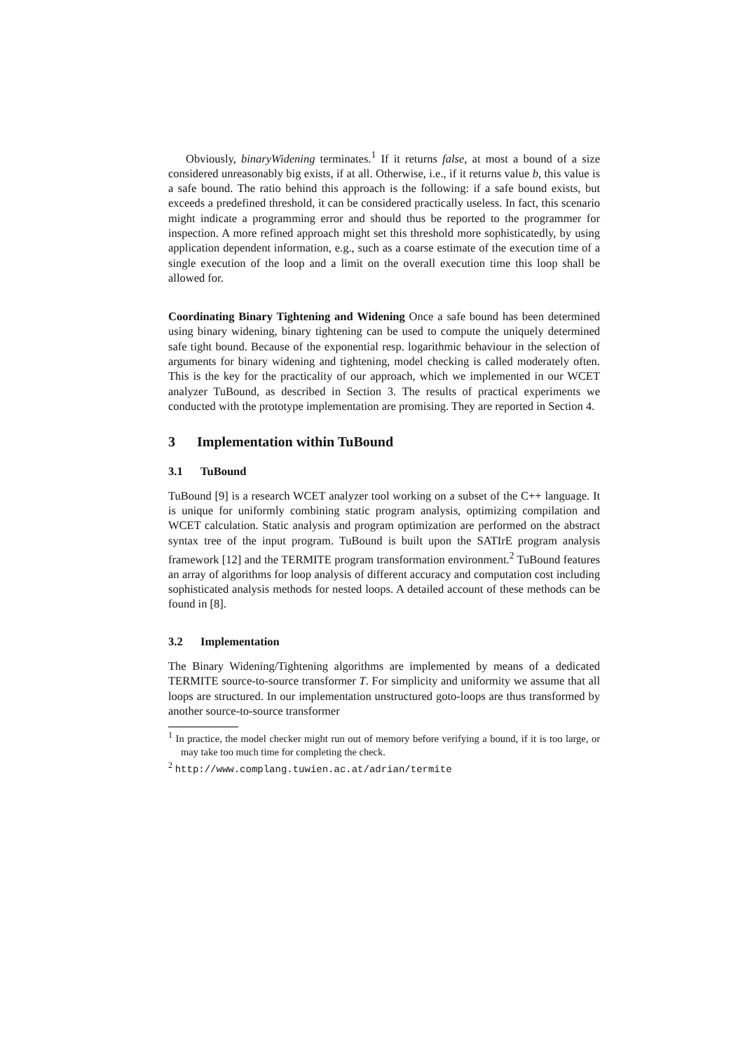Obviously, binaryWidening terminates.<sup>1</sup> If it returns false, at most a bound of a size considered unreasonably big exists, if at all. Otherwise, i.e., if it returns value b, this value is a safe bound. The ratio behind this approach is the following: if a safe bound exists, but exceeds a predefined threshold, it can be considered practically useless. In fact, this scenario might indicate a programming error and should thus be reported to the programmer for inspection. A more refined approach might set this threshold more sophisticatedly, by using application dependent information, e.g., such as a coarse estimate of the execution time of a single execution of the loop and a limit on the overall execution time this loop shall be allowed for.
Coordinating Binary Tightening and Widening Once a safe bound has been determined using binary widening, binary tightening can be used to compute the uniquely determined safe tight bound. Because of the exponential resp. logarithmic behaviour in the selection of arguments for binary widening and tightening, model checking is called moderately often. This is the key for the practicality of our approach, which we implemented in our WCET analyzer TuBound, as described in Section 3. The results of practical experiments we conducted with the prototype implementation are promising. They are reported in Section 4.
3 Implementation within TuBound
3.1 TuBound
TuBound [9] is a research WCET analyzer tool working on a subset of the C++ language. It is unique for uniformly combining static program analysis, optimizing compilation and WCET calculation. Static analysis and program optimization are performed on the abstract syntax tree of the input program. TuBound is built upon the SATIrE program analysis framework [12] and the TERMITE program transformation environment.<sup>2</sup> TuBound features an array of algorithms for loop analysis of different accuracy and computation cost including sophisticated analysis methods for nested loops. A detailed account of these methods can be found in [8].
3.2 Implementation
The Binary Widening/Tightening algorithms are implemented by means of a dedicated TERMITE source-to-source transformer T. For simplicity and uniformity we assume that all loops are structured. In our implementation unstructured goto-loops are thus transformed by another source-to-source transformer
<sup>1</sup> In practice, the model checker might run out of memory before verifying a bound, if it is too large, or may take too much time for completing the check.
<sup>2</sup> http://www.complang.tuwien.ac.at/adrian/termite